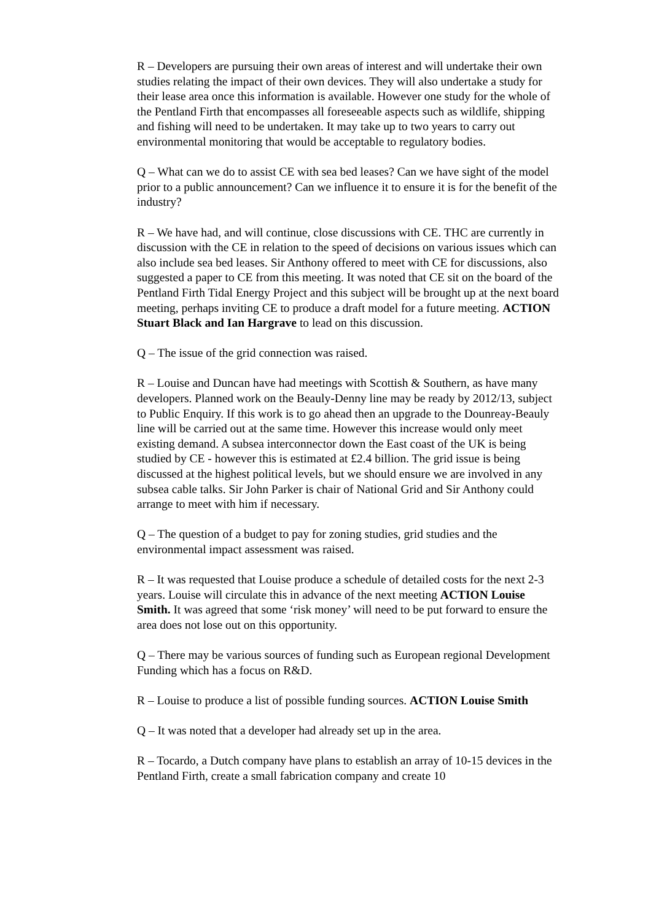R – Developers are pursuing their own areas of interest and will undertake their own studies relating the impact of their own devices. They will also undertake a study for their lease area once this information is available. However one study for the whole of the Pentland Firth that encompasses all foreseeable aspects such as wildlife, shipping and fishing will need to be undertaken. It may take up to two years to carry out environmental monitoring that would be acceptable to regulatory bodies.
Q – What can we do to assist CE with sea bed leases? Can we have sight of the model prior to a public announcement? Can we influence it to ensure it is for the benefit of the industry?
R – We have had, and will continue, close discussions with CE. THC are currently in discussion with the CE in relation to the speed of decisions on various issues which can also include sea bed leases. Sir Anthony offered to meet with CE for discussions, also suggested a paper to CE from this meeting. It was noted that CE sit on the board of the Pentland Firth Tidal Energy Project and this subject will be brought up at the next board meeting, perhaps inviting CE to produce a draft model for a future meeting. ACTION Stuart Black and Ian Hargrave to lead on this discussion.
Q – The issue of the grid connection was raised.
R – Louise and Duncan have had meetings with Scottish & Southern, as have many developers. Planned work on the Beauly-Denny line may be ready by 2012/13, subject to Public Enquiry. If this work is to go ahead then an upgrade to the Dounreay-Beauly line will be carried out at the same time. However this increase would only meet existing demand. A subsea interconnector down the East coast of the UK is being studied by CE - however this is estimated at £2.4 billion. The grid issue is being discussed at the highest political levels, but we should ensure we are involved in any subsea cable talks. Sir John Parker is chair of National Grid and Sir Anthony could arrange to meet with him if necessary.
Q – The question of a budget to pay for zoning studies, grid studies and the environmental impact assessment was raised.
R – It was requested that Louise produce a schedule of detailed costs for the next 2-3 years. Louise will circulate this in advance of the next meeting ACTION Louise Smith. It was agreed that some ‘risk money’ will need to be put forward to ensure the area does not lose out on this opportunity.
Q – There may be various sources of funding such as European regional Development Funding which has a focus on R&D.
R – Louise to produce a list of possible funding sources. ACTION Louise Smith
Q – It was noted that a developer had already set up in the area.
R – Tocardo, a Dutch company have plans to establish an array of 10-15 devices in the Pentland Firth, create a small fabrication company and create 10